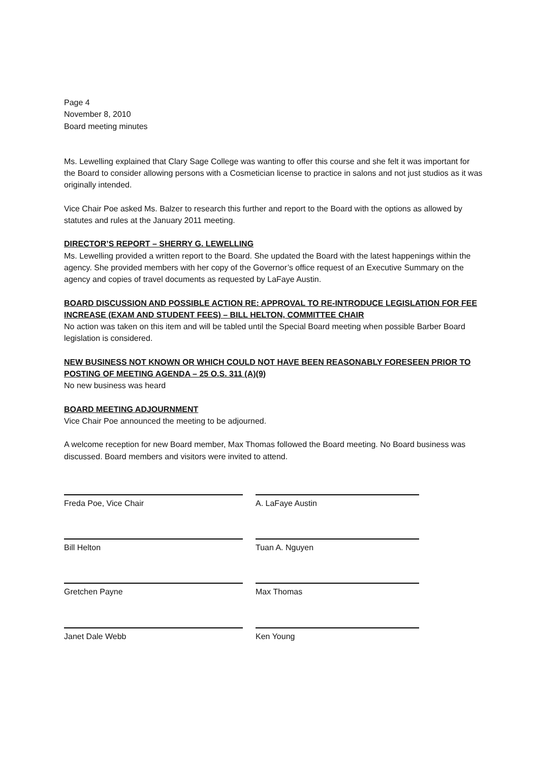Page 4
November 8, 2010
Board meeting minutes
Ms. Lewelling explained that Clary Sage College was wanting to offer this course and she felt it was important for the Board to consider allowing persons with a Cosmetician license to practice in salons and not just studios as it was originally intended.
Vice Chair Poe asked Ms. Balzer to research this further and report to the Board with the options as allowed by statutes and rules at the January 2011 meeting.
DIRECTOR’S REPORT – SHERRY G. LEWELLING
Ms. Lewelling provided a written report to the Board. She updated the Board with the latest happenings within the agency. She provided members with her copy of the Governor’s office request of an Executive Summary on the agency and copies of travel documents as requested by LaFaye Austin.
BOARD DISCUSSION AND POSSIBLE ACTION RE: APPROVAL TO RE-INTRODUCE LEGISLATION FOR FEE INCREASE (EXAM AND STUDENT FEES) – BILL HELTON, COMMITTEE CHAIR
No action was taken on this item and will be tabled until the Special Board meeting when possible Barber Board legislation is considered.
NEW BUSINESS NOT KNOWN OR WHICH COULD NOT HAVE BEEN REASONABLY FORESEEN PRIOR TO POSTING OF MEETING AGENDA – 25 O.S. 311 (A)(9)
No new business was heard
BOARD MEETING ADJOURNMENT
Vice Chair Poe announced the meeting to be adjourned.
A welcome reception for new Board member, Max Thomas followed the Board meeting. No Board business was discussed. Board members and visitors were invited to attend.
Freda Poe, Vice Chair A. LaFaye Austin
Bill Helton Tuan A. Nguyen
Gretchen Payne Max Thomas
Janet Dale Webb Ken Young